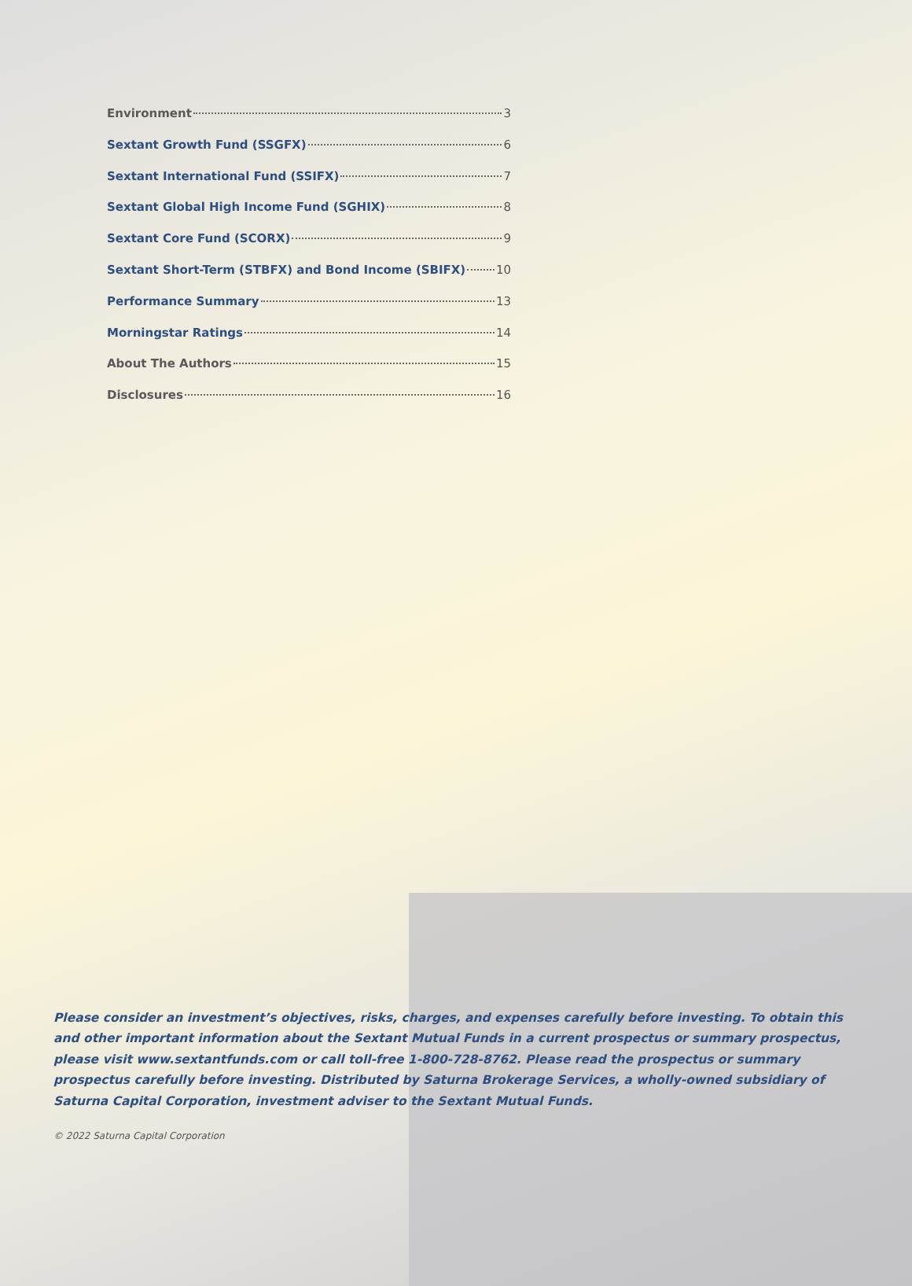Environment 3
Sextant Growth Fund (SSGFX) 6
Sextant International Fund (SSIFX) 7
Sextant Global High Income Fund (SGHIX) 8
Sextant Core Fund (SCORX) 9
Sextant Short-Term (STBFX) and Bond Income (SBIFX) 10
Performance Summary 13
Morningstar Ratings 14
About The Authors 15
Disclosures 16
Please consider an investment’s objectives, risks, charges, and expenses carefully before investing. To obtain this and other important information about the Sextant Mutual Funds in a current prospectus or summary prospectus, please visit www.sextantfunds.com or call toll-free 1-800-728-8762. Please read the prospectus or summary prospectus carefully before investing. Distributed by Saturna Brokerage Services, a wholly-owned subsidiary of Saturna Capital Corporation, investment adviser to the Sextant Mutual Funds.
© 2022 Saturna Capital Corporation